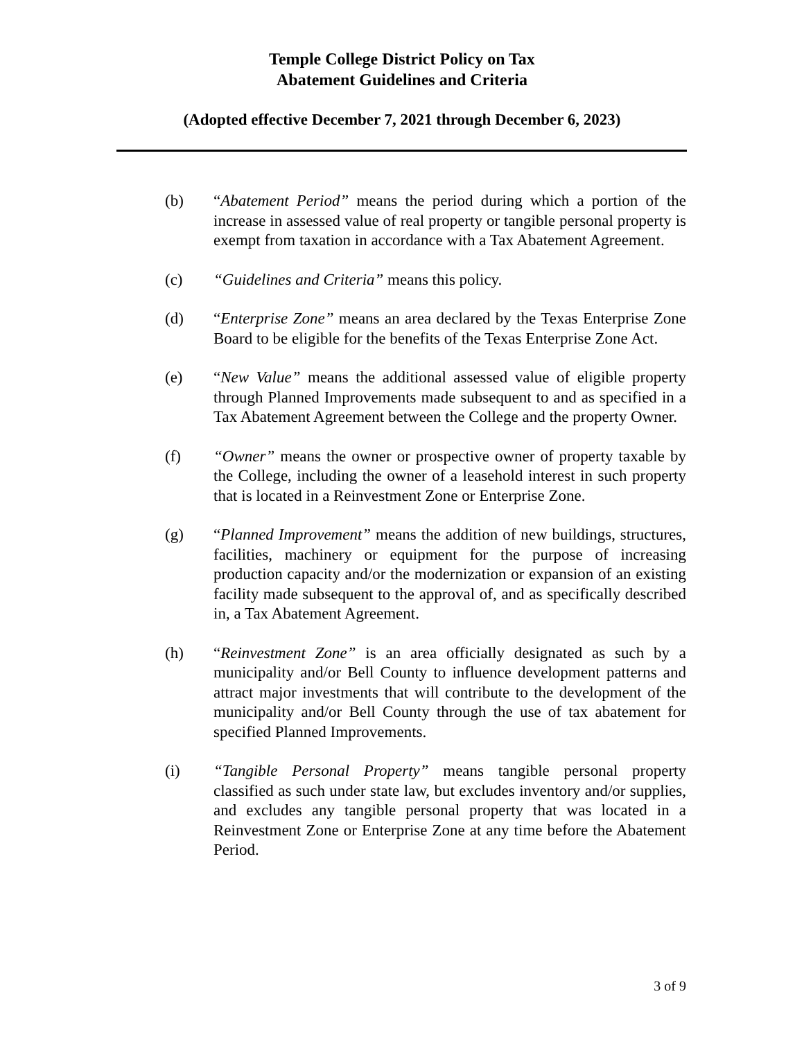Temple College District Policy on Tax
Abatement Guidelines and Criteria
(Adopted effective December 7, 2021 through December 6, 2023)
(b) “Abatement Period” means the period during which a portion of the increase in assessed value of real property or tangible personal property is exempt from taxation in accordance with a Tax Abatement Agreement.
(c) “Guidelines and Criteria” means this policy.
(d) “Enterprise Zone” means an area declared by the Texas Enterprise Zone Board to be eligible for the benefits of the Texas Enterprise Zone Act.
(e) “New Value” means the additional assessed value of eligible property through Planned Improvements made subsequent to and as specified in a Tax Abatement Agreement between the College and the property Owner.
(f) “Owner” means the owner or prospective owner of property taxable by the College, including the owner of a leasehold interest in such property that is located in a Reinvestment Zone or Enterprise Zone.
(g) “Planned Improvement” means the addition of new buildings, structures, facilities, machinery or equipment for the purpose of increasing production capacity and/or the modernization or expansion of an existing facility made subsequent to the approval of, and as specifically described in, a Tax Abatement Agreement.
(h) “Reinvestment Zone” is an area officially designated as such by a municipality and/or Bell County to influence development patterns and attract major investments that will contribute to the development of the municipality and/or Bell County through the use of tax abatement for specified Planned Improvements.
(i) “Tangible Personal Property” means tangible personal property classified as such under state law, but excludes inventory and/or supplies, and excludes any tangible personal property that was located in a Reinvestment Zone or Enterprise Zone at any time before the Abatement Period.
3 of 9